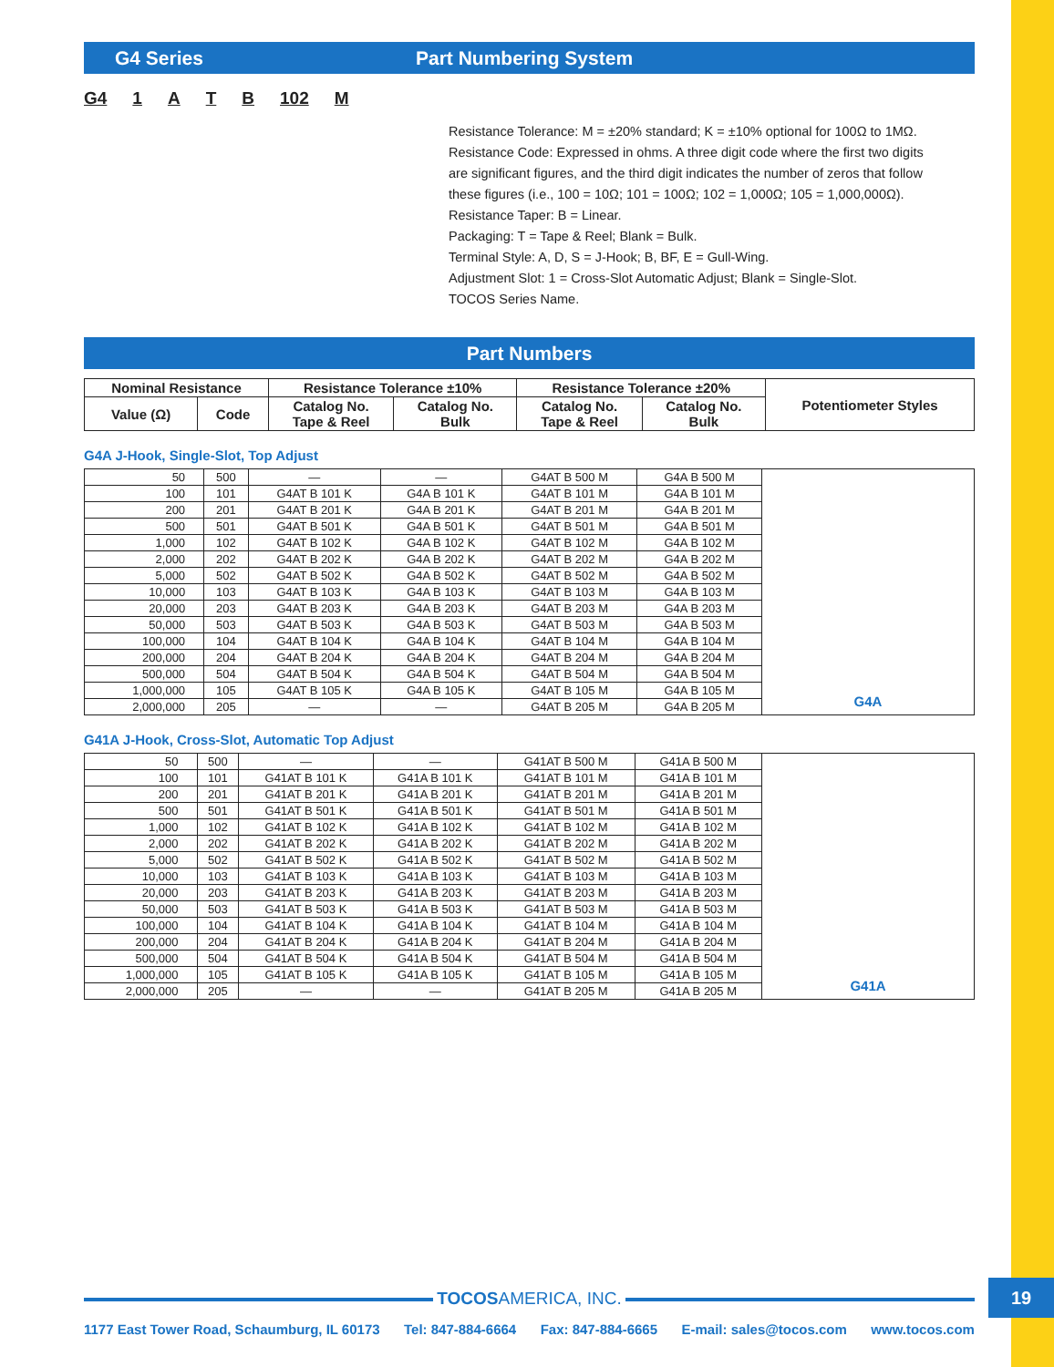G4 Series Part Numbering System
G4 1 ATB 102 M
Resistance Tolerance: M = ±20% standard; K = ±10% optional for 100Ω to 1MΩ.
Resistance Code: Expressed in ohms. A three digit code where the first two digits
are significant figures, and the third digit indicates the number of zeros that follow
these figures (i.e., 100 = 10Ω; 101 = 100Ω; 102 = 1,000Ω; 105 = 1,000,000Ω).
Resistance Taper: B = Linear.
Packaging: T = Tape & Reel; Blank = Bulk.
Terminal Style: A, D, S = J-Hook; B, BF, E = Gull-Wing.
Adjustment Slot: 1 = Cross-Slot Automatic Adjust; Blank = Single-Slot.
TOCOS Series Name.
Part Numbers
| Nominal Resistance | | Resistance Tolerance ±10% | | Resistance Tolerance ±20% | | Potentiometer Styles |
| --- | --- | --- | --- | --- | --- | --- |
| Value (Ω) | Code | Catalog No. Tape & Reel | Catalog No. Bulk | Catalog No. Tape & Reel | Catalog No. Bulk | |
G4A J-Hook, Single-Slot, Top Adjust
| 50 | 500 | — | — | G4AT B 500 M | G4A B 500 M | G4A |
| 100 | 101 | G4AT B 101 K | G4A B 101 K | G4AT B 101 M | G4A B 101 M | |
| 200 | 201 | G4AT B 201 K | G4A B 201 K | G4AT B 201 M | G4A B 201 M | |
| 500 | 501 | G4AT B 501 K | G4A B 501 K | G4AT B 501 M | G4A B 501 M | |
| 1,000 | 102 | G4AT B 102 K | G4A B 102 K | G4AT B 102 M | G4A B 102 M | |
| 2,000 | 202 | G4AT B 202 K | G4A B 202 K | G4AT B 202 M | G4A B 202 M | |
| 5,000 | 502 | G4AT B 502 K | G4A B 502 K | G4AT B 502 M | G4A B 502 M | |
| 10,000 | 103 | G4AT B 103 K | G4A B 103 K | G4AT B 103 M | G4A B 103 M | |
| 20,000 | 203 | G4AT B 203 K | G4A B 203 K | G4AT B 203 M | G4A B 203 M | |
| 50,000 | 503 | G4AT B 503 K | G4A B 503 K | G4AT B 503 M | G4A B 503 M | |
| 100,000 | 104 | G4AT B 104 K | G4A B 104 K | G4AT B 104 M | G4A B 104 M | |
| 200,000 | 204 | G4AT B 204 K | G4A B 204 K | G4AT B 204 M | G4A B 204 M | |
| 500,000 | 504 | G4AT B 504 K | G4A B 504 K | G4AT B 504 M | G4A B 504 M | |
| 1,000,000 | 105 | G4AT B 105 K | G4A B 105 K | G4AT B 105 M | G4A B 105 M | |
| 2,000,000 | 205 | — | — | G4AT B 205 M | G4A B 205 M | |
G41A J-Hook, Cross-Slot, Automatic Top Adjust
| 50 | 500 | — | — | G41AT B 500 M | G41A B 500 M | G41A |
| 100 | 101 | G41AT B 101 K | G41A B 101 K | G41AT B 101 M | G41A B 101 M | |
| 200 | 201 | G41AT B 201 K | G41A B 201 K | G41AT B 201 M | G41A B 201 M | |
| 500 | 501 | G41AT B 501 K | G41A B 501 K | G41AT B 501 M | G41A B 501 M | |
| 1,000 | 102 | G41AT B 102 K | G41A B 102 K | G41AT B 102 M | G41A B 102 M | |
| 2,000 | 202 | G41AT B 202 K | G41A B 202 K | G41AT B 202 M | G41A B 202 M | |
| 5,000 | 502 | G41AT B 502 K | G41A B 502 K | G41AT B 502 M | G41A B 502 M | |
| 10,000 | 103 | G41AT B 103 K | G41A B 103 K | G41AT B 103 M | G41A B 103 M | |
| 20,000 | 203 | G41AT B 203 K | G41A B 203 K | G41AT B 203 M | G41A B 203 M | |
| 50,000 | 503 | G41AT B 503 K | G41A B 503 K | G41AT B 503 M | G41A B 503 M | |
| 100,000 | 104 | G41AT B 104 K | G41A B 104 K | G41AT B 104 M | G41A B 104 M | |
| 200,000 | 204 | G41AT B 204 K | G41A B 204 K | G41AT B 204 M | G41A B 204 M | |
| 500,000 | 504 | G41AT B 504 K | G41A B 504 K | G41AT B 504 M | G41A B 504 M | |
| 1,000,000 | 105 | G41AT B 105 K | G41A B 105 K | G41AT B 105 M | G41A B 105 M | |
| 2,000,000 | 205 | — | — | G41AT B 205 M | G41A B 205 M | |
TOCOSAMERICA, INC.
1177 East Tower Road, Schaumburg, IL 60173 Tel: 847-884-6664 Fax: 847-884-6665 E-mail: sales@tocos.com www.tocos.com
19